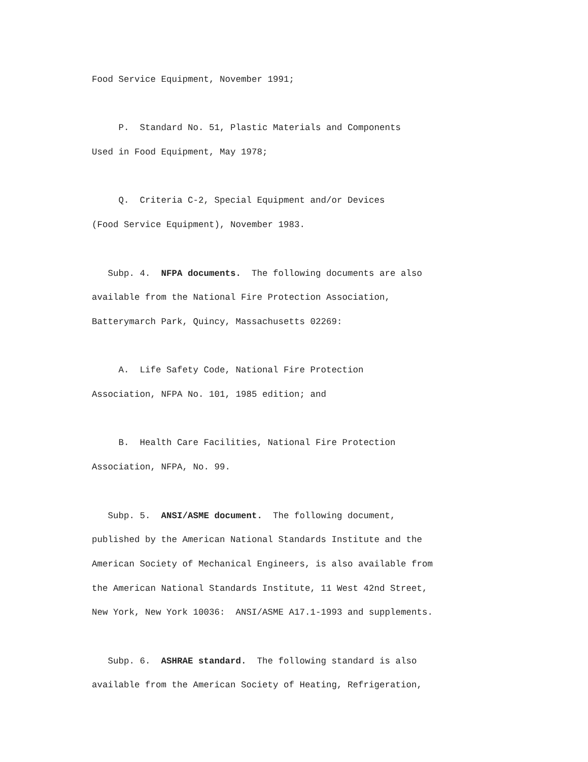Food Service Equipment, November 1991;
P. Standard No. 51, Plastic Materials and Components
Used in Food Equipment, May 1978;
Q. Criteria C-2, Special Equipment and/or Devices
(Food Service Equipment), November 1983.
Subp. 4. NFPA documents. The following documents are also
available from the National Fire Protection Association,
Batterymarch Park, Quincy, Massachusetts 02269:
A. Life Safety Code, National Fire Protection
Association, NFPA No. 101, 1985 edition; and
B. Health Care Facilities, National Fire Protection
Association, NFPA, No. 99.
Subp. 5. ANSI/ASME document. The following document,
published by the American National Standards Institute and the
American Society of Mechanical Engineers, is also available from
the American National Standards Institute, 11 West 42nd Street,
New York, New York 10036: ANSI/ASME A17.1-1993 and supplements.
Subp. 6. ASHRAE standard. The following standard is also
available from the American Society of Heating, Refrigeration,